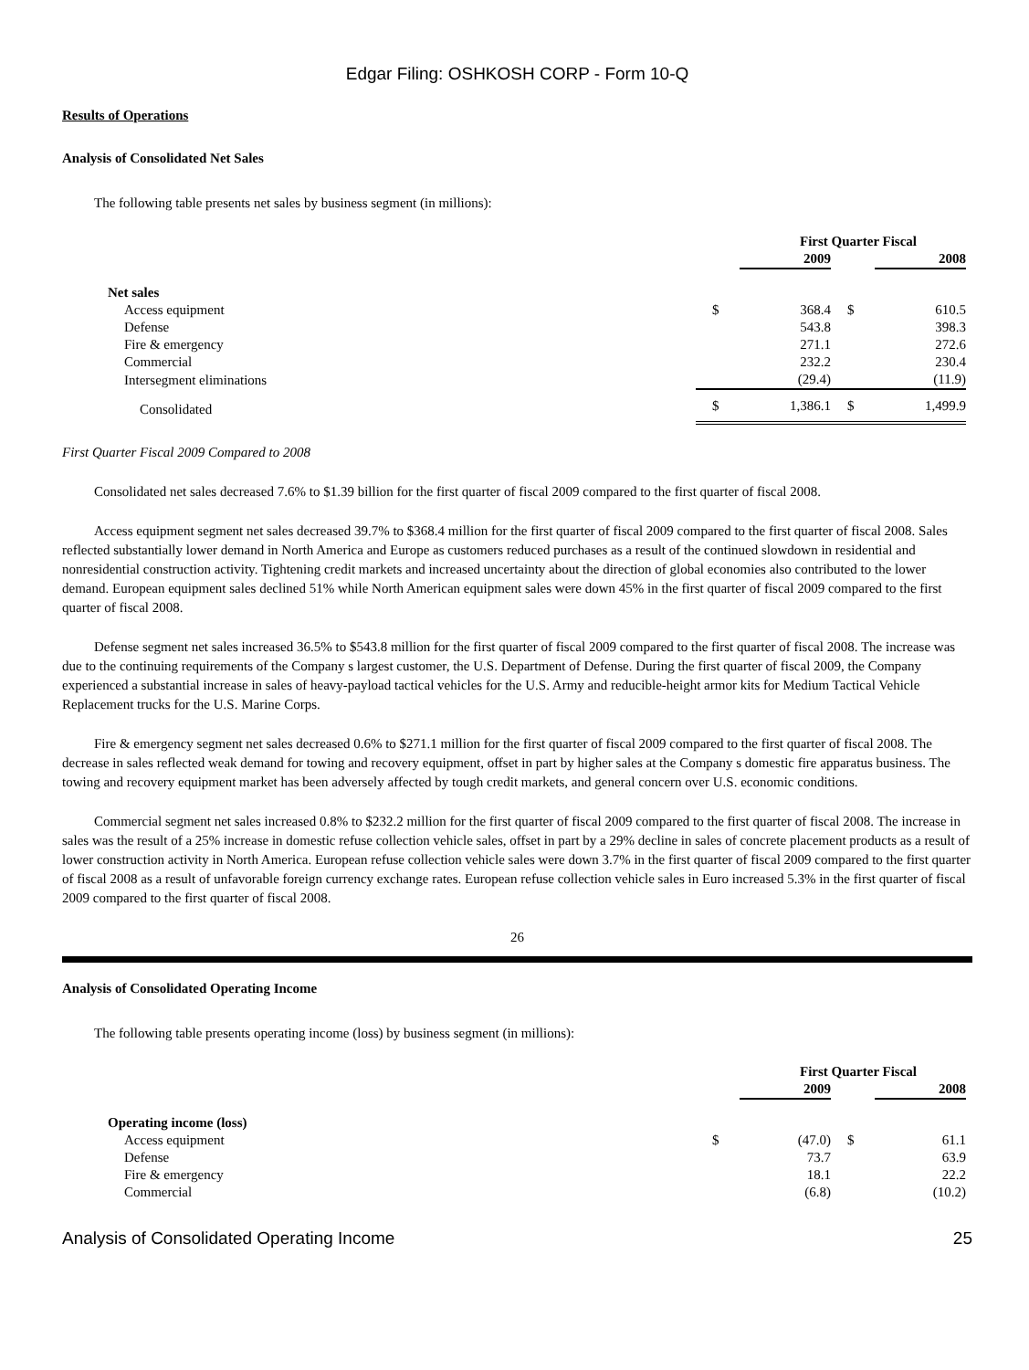Edgar Filing: OSHKOSH CORP - Form 10-Q
Results of Operations
Analysis of Consolidated Net Sales
The following table presents net sales by business segment (in millions):
| | First Quarter Fiscal | | | |
| --- | --- | --- | --- | --- |
| | | 2009 | | 2008 |
| Net sales | | | | |
| Access equipment | $ | 368.4 | $ | 610.5 |
| Defense | | 543.8 | | 398.3 |
| Fire & emergency | | 271.1 | | 272.6 |
| Commercial | | 232.2 | | 230.4 |
| Intersegment eliminations | | (29.4) | | (11.9) |
| Consolidated | $ | 1,386.1 | $ | 1,499.9 |
First Quarter Fiscal 2009 Compared to 2008
Consolidated net sales decreased 7.6% to $1.39 billion for the first quarter of fiscal 2009 compared to the first quarter of fiscal 2008.
Access equipment segment net sales decreased 39.7% to $368.4 million for the first quarter of fiscal 2009 compared to the first quarter of fiscal 2008. Sales reflected substantially lower demand in North America and Europe as customers reduced purchases as a result of the continued slowdown in residential and nonresidential construction activity. Tightening credit markets and increased uncertainty about the direction of global economies also contributed to the lower demand. European equipment sales declined 51% while North American equipment sales were down 45% in the first quarter of fiscal 2009 compared to the first quarter of fiscal 2008.
Defense segment net sales increased 36.5% to $543.8 million for the first quarter of fiscal 2009 compared to the first quarter of fiscal 2008. The increase was due to the continuing requirements of the Company s largest customer, the U.S. Department of Defense. During the first quarter of fiscal 2009, the Company experienced a substantial increase in sales of heavy-payload tactical vehicles for the U.S. Army and reducible-height armor kits for Medium Tactical Vehicle Replacement trucks for the U.S. Marine Corps.
Fire & emergency segment net sales decreased 0.6% to $271.1 million for the first quarter of fiscal 2009 compared to the first quarter of fiscal 2008. The decrease in sales reflected weak demand for towing and recovery equipment, offset in part by higher sales at the Company s domestic fire apparatus business. The towing and recovery equipment market has been adversely affected by tough credit markets, and general concern over U.S. economic conditions.
Commercial segment net sales increased 0.8% to $232.2 million for the first quarter of fiscal 2009 compared to the first quarter of fiscal 2008. The increase in sales was the result of a 25% increase in domestic refuse collection vehicle sales, offset in part by a 29% decline in sales of concrete placement products as a result of lower construction activity in North America. European refuse collection vehicle sales were down 3.7% in the first quarter of fiscal 2009 compared to the first quarter of fiscal 2008 as a result of unfavorable foreign currency exchange rates. European refuse collection vehicle sales in Euro increased 5.3% in the first quarter of fiscal 2009 compared to the first quarter of fiscal 2008.
26
Analysis of Consolidated Operating Income
The following table presents operating income (loss) by business segment (in millions):
| | First Quarter Fiscal | | | |
| --- | --- | --- | --- | --- |
| | | 2009 | | 2008 |
| Operating income (loss) | | | | |
| Access equipment | $ | (47.0) | $ | 61.1 |
| Defense | | 73.7 | | 63.9 |
| Fire & emergency | | 18.1 | | 22.2 |
| Commercial | | (6.8) | | (10.2) |
Analysis of Consolidated Operating Income 25